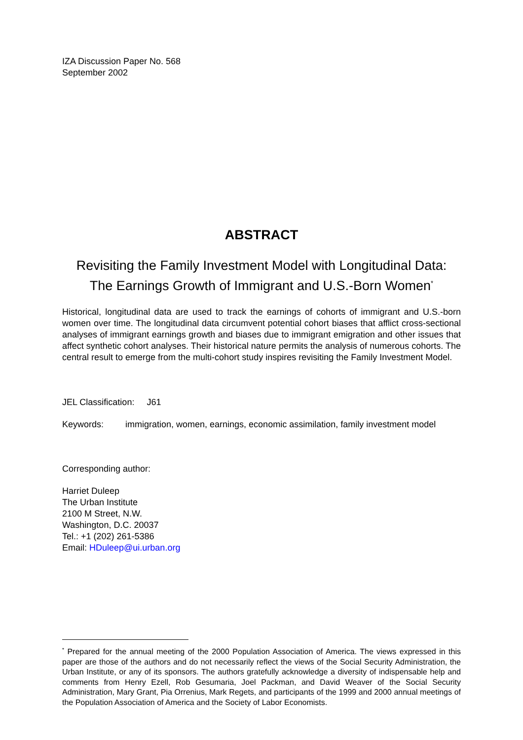IZA Discussion Paper No. 568
September 2002
ABSTRACT
Revisiting the Family Investment Model with Longitudinal Data:
The Earnings Growth of Immigrant and U.S.-Born Women<sup>*</sup>
Historical, longitudinal data are used to track the earnings of cohorts of immigrant and U.S.-born women over time. The longitudinal data circumvent potential cohort biases that afflict cross-sectional analyses of immigrant earnings growth and biases due to immigrant emigration and other issues that affect synthetic cohort analyses. Their historical nature permits the analysis of numerous cohorts. The central result to emerge from the multi-cohort study inspires revisiting the Family Investment Model.
JEL Classification: J61
Keywords: immigration, women, earnings, economic assimilation, family investment model
Corresponding author:
Harriet Duleep
The Urban Institute
2100 M Street, N.W.
Washington, D.C. 20037
Tel.: +1 (202) 261-5386
Email: HDuleep@ui.urban.org
<sup>*</sup> Prepared for the annual meeting of the 2000 Population Association of America. The views expressed in this paper are those of the authors and do not necessarily reflect the views of the Social Security Administration, the Urban Institute, or any of its sponsors. The authors gratefully acknowledge a diversity of indispensable help and comments from Henry Ezell, Rob Gesumaria, Joel Packman, and David Weaver of the Social Security Administration, Mary Grant, Pia Orrenius, Mark Regets, and participants of the 1999 and 2000 annual meetings of the Population Association of America and the Society of Labor Economists.